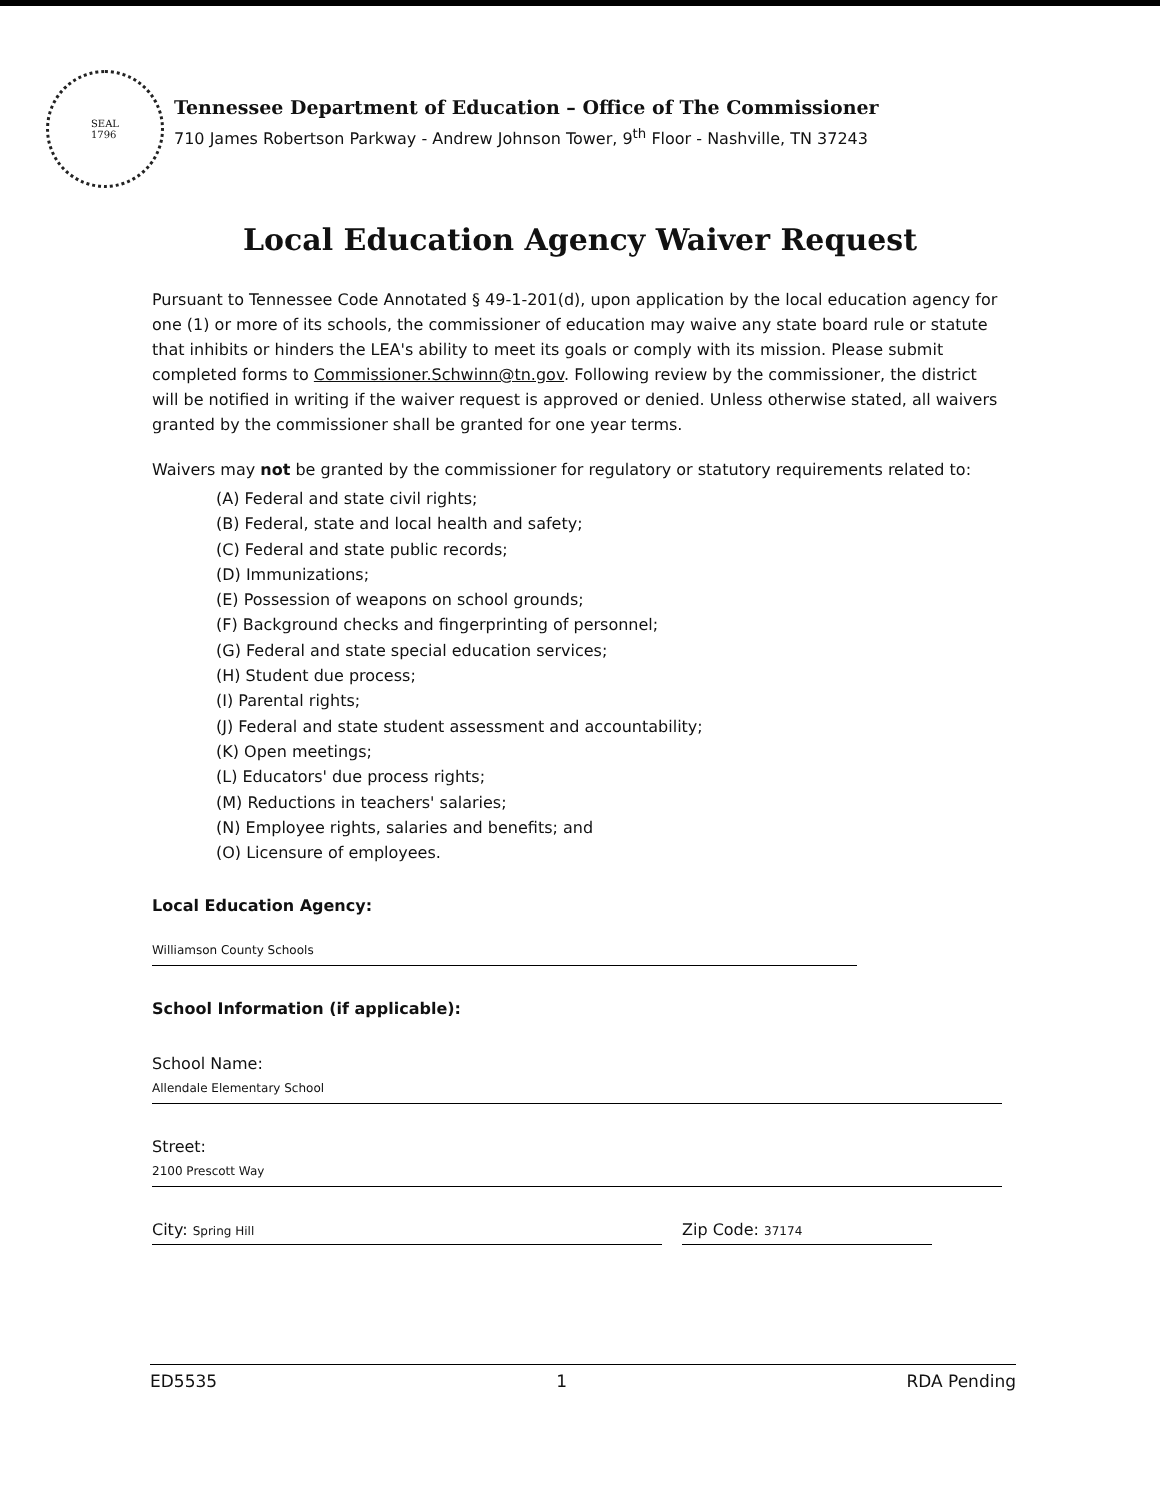SEAL
1796
Tennessee Department of Education – Office of The Commissioner
710 James Robertson Parkway - Andrew Johnson Tower, 9<sup>th</sup> Floor - Nashville, TN 37243
Local Education Agency Waiver Request
Pursuant to Tennessee Code Annotated § 49-1-201(d), upon application by the local education agency for one (1) or more of its schools, the commissioner of education may waive any state board rule or statute that inhibits or hinders the LEA's ability to meet its goals or comply with its mission. Please submit completed forms to Commissioner.Schwinn@tn.gov. Following review by the commissioner, the district will be notified in writing if the waiver request is approved or denied. Unless otherwise stated, all waivers granted by the commissioner shall be granted for one year terms.
Waivers may not be granted by the commissioner for regulatory or statutory requirements related to:
(A) Federal and state civil rights;
(B) Federal, state and local health and safety;
(C) Federal and state public records;
(D) Immunizations;
(E) Possession of weapons on school grounds;
(F) Background checks and fingerprinting of personnel;
(G) Federal and state special education services;
(H) Student due process;
(I) Parental rights;
(J) Federal and state student assessment and accountability;
(K) Open meetings;
(L) Educators' due process rights;
(M) Reductions in teachers' salaries;
(N) Employee rights, salaries and benefits; and
(O) Licensure of employees.
Local Education Agency:
Williamson County Schools
School Information (if applicable):
School Name:
Allendale Elementary School
Street:
2100 Prescott Way
City: Spring Hill
Zip Code: 37174
ED5535 1 RDA Pending